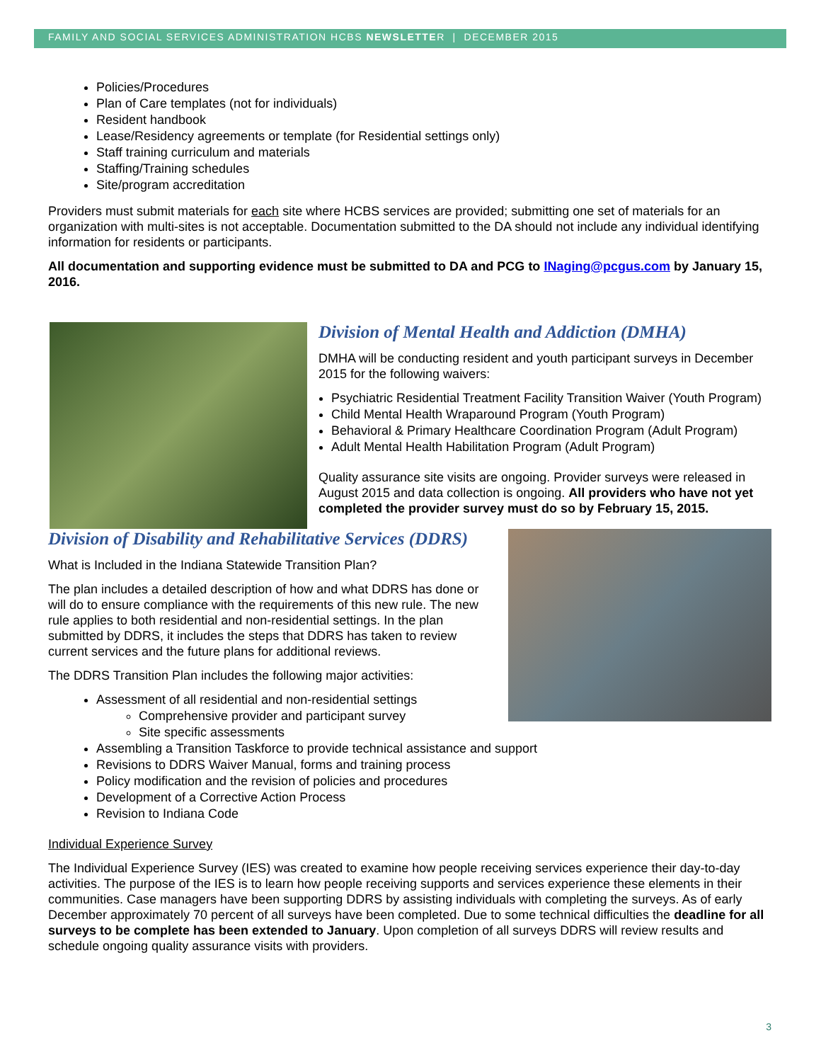FAMILY AND SOCIAL SERVICES ADMINISTRATION HCBS NEWSLETTER | DECEMBER 2015
Policies/Procedures
Plan of Care templates (not for individuals)
Resident handbook
Lease/Residency agreements or template (for Residential settings only)
Staff training curriculum and materials
Staffing/Training schedules
Site/program accreditation
Providers must submit materials for each site where HCBS services are provided; submitting one set of materials for an organization with multi-sites is not acceptable. Documentation submitted to the DA should not include any individual identifying information for residents or participants.
All documentation and supporting evidence must be submitted to DA and PCG to INaging@pcgus.com by January 15, 2016.
Division of Mental Health and Addiction (DMHA)
DMHA will be conducting resident and youth participant surveys in December 2015 for the following waivers:
Psychiatric Residential Treatment Facility Transition Waiver (Youth Program)
Child Mental Health Wraparound Program (Youth Program)
Behavioral & Primary Healthcare Coordination Program (Adult Program)
Adult Mental Health Habilitation Program (Adult Program)
Quality assurance site visits are ongoing. Provider surveys were released in August 2015 and data collection is ongoing. All providers who have not yet completed the provider survey must do so by February 15, 2015.
Division of Disability and Rehabilitative Services (DDRS)
What is Included in the Indiana Statewide Transition Plan?
The plan includes a detailed description of how and what DDRS has done or will do to ensure compliance with the requirements of this new rule. The new rule applies to both residential and non-residential settings. In the plan submitted by DDRS, it includes the steps that DDRS has taken to review current services and the future plans for additional reviews.
The DDRS Transition Plan includes the following major activities:
Assessment of all residential and non-residential settings
Comprehensive provider and participant survey
Site specific assessments
Assembling a Transition Taskforce to provide technical assistance and support
Revisions to DDRS Waiver Manual, forms and training process
Policy modification and the revision of policies and procedures
Development of a Corrective Action Process
Revision to Indiana Code
Individual Experience Survey
The Individual Experience Survey (IES) was created to examine how people receiving services experience their day-to-day activities. The purpose of the IES is to learn how people receiving supports and services experience these elements in their communities. Case managers have been supporting DDRS by assisting individuals with completing the surveys. As of early December approximately 70 percent of all surveys have been completed. Due to some technical difficulties the deadline for all surveys to be complete has been extended to January. Upon completion of all surveys DDRS will review results and schedule ongoing quality assurance visits with providers.
3